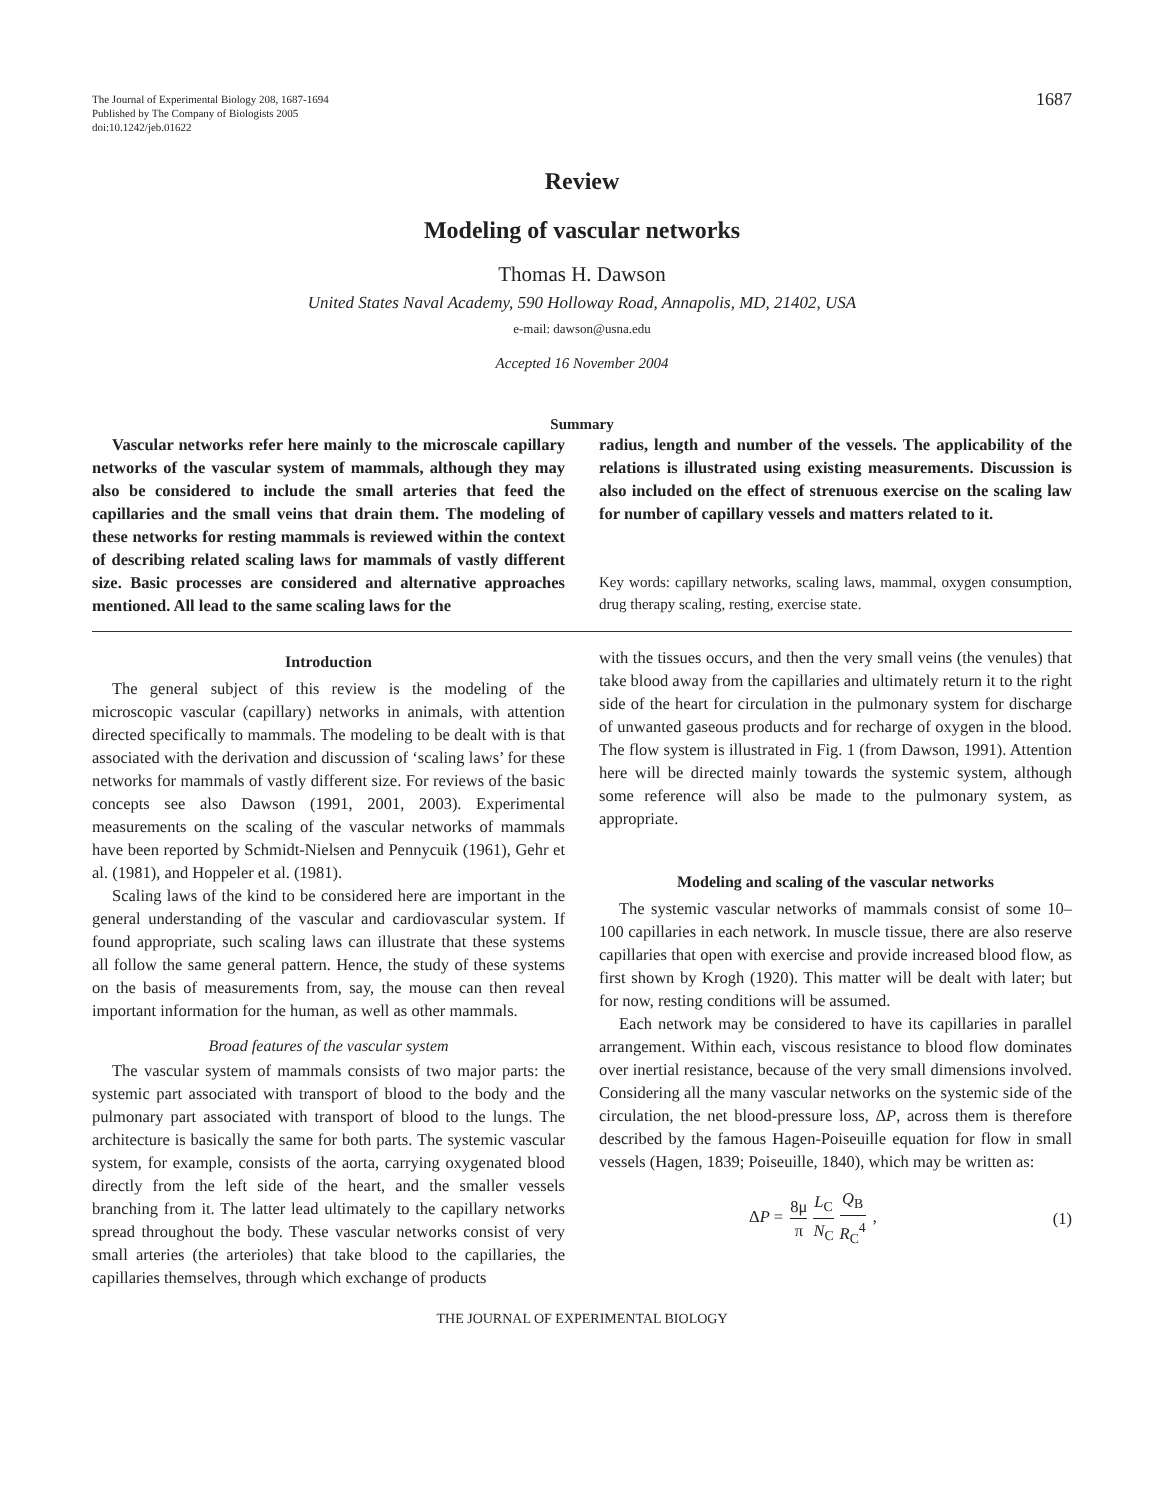The Journal of Experimental Biology 208, 1687-1694
Published by The Company of Biologists 2005
doi:10.1242/jeb.01622
1687
Review
Modeling of vascular networks
Thomas H. Dawson
United States Naval Academy, 590 Holloway Road, Annapolis, MD, 21402, USA
e-mail: dawson@usna.edu
Accepted 16 November 2004
Summary
Vascular networks refer here mainly to the microscale capillary networks of the vascular system of mammals, although they may also be considered to include the small arteries that feed the capillaries and the small veins that drain them. The modeling of these networks for resting mammals is reviewed within the context of describing related scaling laws for mammals of vastly different size. Basic processes are considered and alternative approaches mentioned. All lead to the same scaling laws for the
radius, length and number of the vessels. The applicability of the relations is illustrated using existing measurements. Discussion is also included on the effect of strenuous exercise on the scaling law for number of capillary vessels and matters related to it.
Key words: capillary networks, scaling laws, mammal, oxygen consumption, drug therapy scaling, resting, exercise state.
Introduction
The general subject of this review is the modeling of the microscopic vascular (capillary) networks in animals, with attention directed specifically to mammals. The modeling to be dealt with is that associated with the derivation and discussion of ‘scaling laws’ for these networks for mammals of vastly different size. For reviews of the basic concepts see also Dawson (1991, 2001, 2003). Experimental measurements on the scaling of the vascular networks of mammals have been reported by Schmidt-Nielsen and Pennycuik (1961), Gehr et al. (1981), and Hoppeler et al. (1981).
Scaling laws of the kind to be considered here are important in the general understanding of the vascular and cardiovascular system. If found appropriate, such scaling laws can illustrate that these systems all follow the same general pattern. Hence, the study of these systems on the basis of measurements from, say, the mouse can then reveal important information for the human, as well as other mammals.
Broad features of the vascular system
The vascular system of mammals consists of two major parts: the systemic part associated with transport of blood to the body and the pulmonary part associated with transport of blood to the lungs. The architecture is basically the same for both parts. The systemic vascular system, for example, consists of the aorta, carrying oxygenated blood directly from the left side of the heart, and the smaller vessels branching from it. The latter lead ultimately to the capillary networks spread throughout the body. These vascular networks consist of very small arteries (the arterioles) that take blood to the capillaries, the capillaries themselves, through which exchange of products
with the tissues occurs, and then the very small veins (the venules) that take blood away from the capillaries and ultimately return it to the right side of the heart for circulation in the pulmonary system for discharge of unwanted gaseous products and for recharge of oxygen in the blood. The flow system is illustrated in Fig. 1 (from Dawson, 1991). Attention here will be directed mainly towards the systemic system, although some reference will also be made to the pulmonary system, as appropriate.
Modeling and scaling of the vascular networks
The systemic vascular networks of mammals consist of some 10–100 capillaries in each network. In muscle tissue, there are also reserve capillaries that open with exercise and provide increased blood flow, as first shown by Krogh (1920). This matter will be dealt with later; but for now, resting conditions will be assumed.
Each network may be considered to have its capillaries in parallel arrangement. Within each, viscous resistance to blood flow dominates over inertial resistance, because of the very small dimensions involved. Considering all the many vascular networks on the systemic side of the circulation, the net blood-pressure loss, ΔP, across them is therefore described by the famous Hagen-Poiseuille equation for flow in small vessels (Hagen, 1839; Poiseuille, 1840), which may be written as:
ΔP = 8μ π L<sub>C</sub> N<sub>C</sub> Q<sub>B</sub> R<sub>C</sub><sup>4</sup> , (1)
THE JOURNAL OF EXPERIMENTAL BIOLOGY